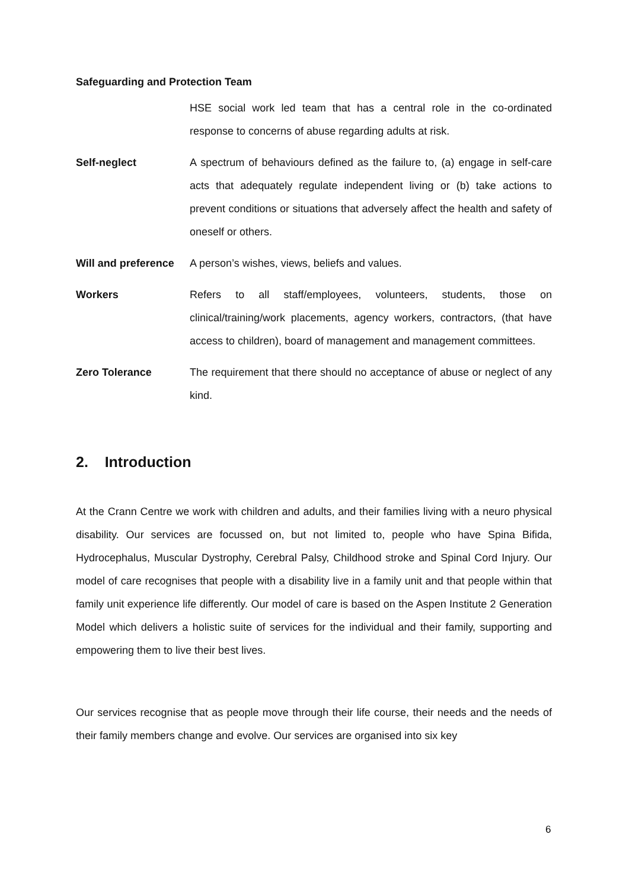Safeguarding and Protection Team
HSE social work led team that has a central role in the co-ordinated response to concerns of abuse regarding adults at risk.
Self-neglect A spectrum of behaviours defined as the failure to, (a) engage in self-care acts that adequately regulate independent living or (b) take actions to prevent conditions or situations that adversely affect the health and safety of oneself or others.
Will and preference
A person’s wishes, views, beliefs and values.
Workers Refers to all staff/employees, volunteers, students, those on clinical/training/work placements, agency workers, contractors, (that have access to children), board of management and management committees.
Zero Tolerance The requirement that there should no acceptance of abuse or neglect of any kind.
2. Introduction
At the Crann Centre we work with children and adults, and their families living with a neuro physical disability. Our services are focussed on, but not limited to, people who have Spina Bifida, Hydrocephalus, Muscular Dystrophy, Cerebral Palsy, Childhood stroke and Spinal Cord Injury. Our model of care recognises that people with a disability live in a family unit and that people within that family unit experience life differently. Our model of care is based on the Aspen Institute 2 Generation Model which delivers a holistic suite of services for the individual and their family, supporting and empowering them to live their best lives.
Our services recognise that as people move through their life course, their needs and the needs of their family members change and evolve. Our services are organised into six key
6